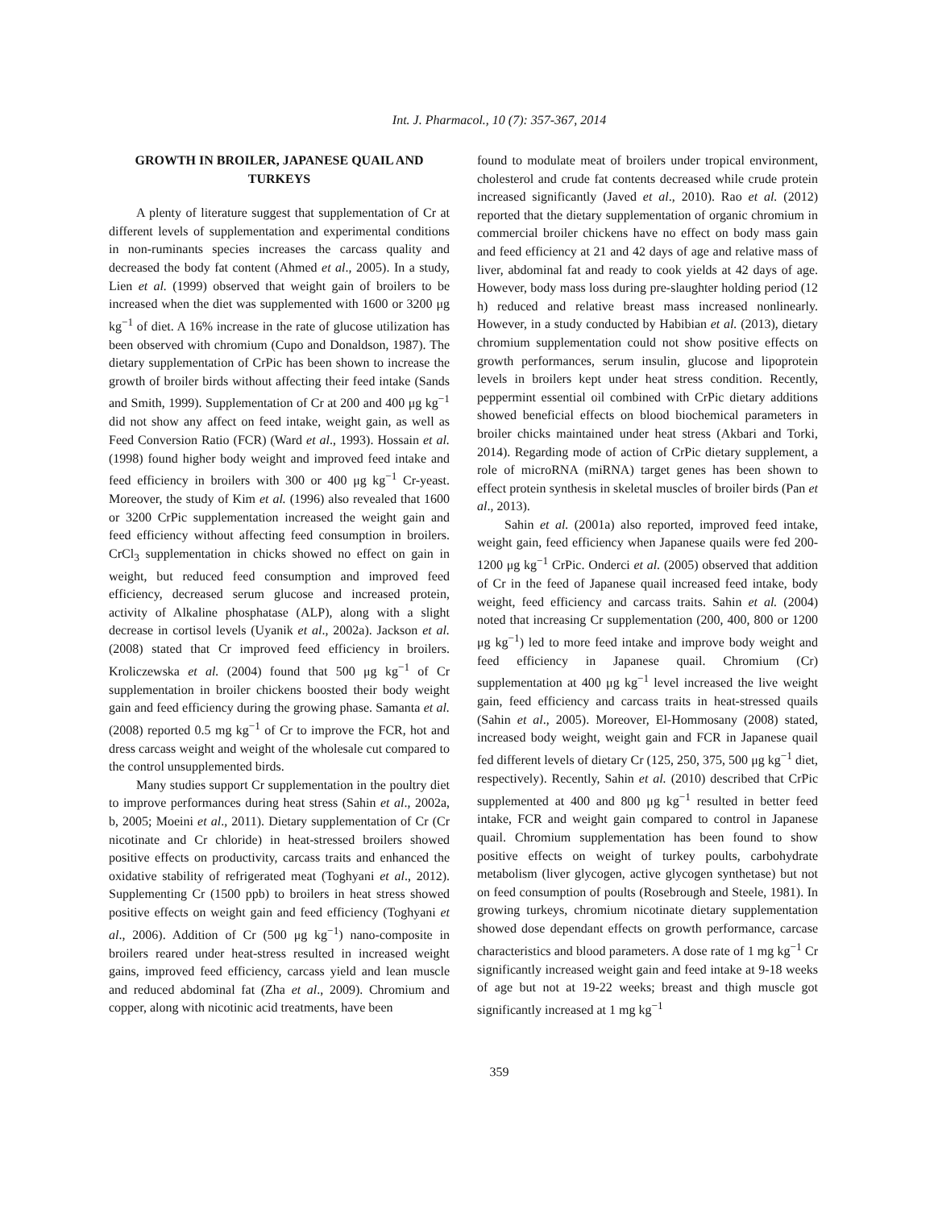Int. J. Pharmacol., 10 (7): 357-367, 2014
GROWTH IN BROILER, JAPANESE QUAIL AND TURKEYS
A plenty of literature suggest that supplementation of Cr at different levels of supplementation and experimental conditions in non-ruminants species increases the carcass quality and decreased the body fat content (Ahmed et al., 2005). In a study, Lien et al. (1999) observed that weight gain of broilers to be increased when the diet was supplemented with 1600 or 3200 μg kg<sup>−1</sup> of diet. A 16% increase in the rate of glucose utilization has been observed with chromium (Cupo and Donaldson, 1987). The dietary supplementation of CrPic has been shown to increase the growth of broiler birds without affecting their feed intake (Sands and Smith, 1999). Supplementation of Cr at 200 and 400 μg kg<sup>−1</sup> did not show any affect on feed intake, weight gain, as well as Feed Conversion Ratio (FCR) (Ward et al., 1993). Hossain et al. (1998) found higher body weight and improved feed intake and feed efficiency in broilers with 300 or 400 μg kg<sup>−1</sup> Cr-yeast. Moreover, the study of Kim et al. (1996) also revealed that 1600 or 3200 CrPic supplementation increased the weight gain and feed efficiency without affecting feed consumption in broilers. CrCl<sub>3</sub> supplementation in chicks showed no effect on gain in weight, but reduced feed consumption and improved feed efficiency, decreased serum glucose and increased protein, activity of Alkaline phosphatase (ALP), along with a slight decrease in cortisol levels (Uyanik et al., 2002a). Jackson et al. (2008) stated that Cr improved feed efficiency in broilers. Kroliczewska et al. (2004) found that 500 μg kg<sup>−1</sup> of Cr supplementation in broiler chickens boosted their body weight gain and feed efficiency during the growing phase. Samanta et al. (2008) reported 0.5 mg kg<sup>−1</sup> of Cr to improve the FCR, hot and dress carcass weight and weight of the wholesale cut compared to the control unsupplemented birds.
Many studies support Cr supplementation in the poultry diet to improve performances during heat stress (Sahin et al., 2002a, b, 2005; Moeini et al., 2011). Dietary supplementation of Cr (Cr nicotinate and Cr chloride) in heat-stressed broilers showed positive effects on productivity, carcass traits and enhanced the oxidative stability of refrigerated meat (Toghyani et al., 2012). Supplementing Cr (1500 ppb) to broilers in heat stress showed positive effects on weight gain and feed efficiency (Toghyani et al., 2006). Addition of Cr (500 μg kg<sup>−1</sup>) nano-composite in broilers reared under heat-stress resulted in increased weight gains, improved feed efficiency, carcass yield and lean muscle and reduced abdominal fat (Zha et al., 2009). Chromium and copper, along with nicotinic acid treatments, have been
found to modulate meat of broilers under tropical environment, cholesterol and crude fat contents decreased while crude protein increased significantly (Javed et al., 2010). Rao et al. (2012) reported that the dietary supplementation of organic chromium in commercial broiler chickens have no effect on body mass gain and feed efficiency at 21 and 42 days of age and relative mass of liver, abdominal fat and ready to cook yields at 42 days of age. However, body mass loss during pre-slaughter holding period (12 h) reduced and relative breast mass increased nonlinearly. However, in a study conducted by Habibian et al. (2013), dietary chromium supplementation could not show positive effects on growth performances, serum insulin, glucose and lipoprotein levels in broilers kept under heat stress condition. Recently, peppermint essential oil combined with CrPic dietary additions showed beneficial effects on blood biochemical parameters in broiler chicks maintained under heat stress (Akbari and Torki, 2014). Regarding mode of action of CrPic dietary supplement, a role of microRNA (miRNA) target genes has been shown to effect protein synthesis in skeletal muscles of broiler birds (Pan et al., 2013).
Sahin et al. (2001a) also reported, improved feed intake, weight gain, feed efficiency when Japanese quails were fed 200-1200 μg kg<sup>−1</sup> CrPic. Onderci et al. (2005) observed that addition of Cr in the feed of Japanese quail increased feed intake, body weight, feed efficiency and carcass traits. Sahin et al. (2004) noted that increasing Cr supplementation (200, 400, 800 or 1200 μg kg<sup>−1</sup>) led to more feed intake and improve body weight and feed efficiency in Japanese quail. Chromium (Cr) supplementation at 400 μg kg<sup>−1</sup> level increased the live weight gain, feed efficiency and carcass traits in heat-stressed quails (Sahin et al., 2005). Moreover, El-Hommosany (2008) stated, increased body weight, weight gain and FCR in Japanese quail fed different levels of dietary Cr (125, 250, 375, 500 μg kg<sup>−1</sup> diet, respectively). Recently, Sahin et al. (2010) described that CrPic supplemented at 400 and 800 μg kg<sup>−1</sup> resulted in better feed intake, FCR and weight gain compared to control in Japanese quail. Chromium supplementation has been found to show positive effects on weight of turkey poults, carbohydrate metabolism (liver glycogen, active glycogen synthetase) but not on feed consumption of poults (Rosebrough and Steele, 1981). In growing turkeys, chromium nicotinate dietary supplementation showed dose dependant effects on growth performance, carcase characteristics and blood parameters. A dose rate of 1 mg kg<sup>−1</sup> Cr significantly increased weight gain and feed intake at 9-18 weeks of age but not at 19-22 weeks; breast and thigh muscle got significantly increased at 1 mg kg<sup>−1</sup>
359